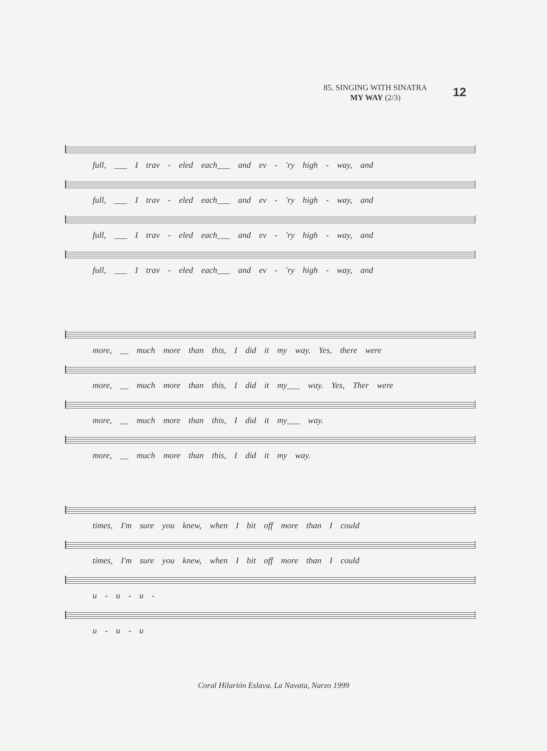85. SINGING WITH SINATRA
MY WAY (2/3)
12
full, ___ I trav - eled each___ and ev - 'ry high - way, and
full, ___ I trav - eled each___ and ev - 'ry high - way, and
full, ___ I trav - eled each___ and ev - 'ry high - way, and
full, ___ I trav - eled each___ and ev - 'ry high - way, and
more, __ much more than this, I did it my way. Yes, there were
more, __ much more than this, I did it my___ way. Yes, Ther were
more, __ much more than this, I did it my___ way.
more, __ much more than this, I did it my way.
times, I'm sure you knew, when I bit off more than I could
times, I'm sure you knew, when I bit off more than I could
u - u - u -
u - u - u
Coral Hilarión Eslava. La Navata, Narzo 1999